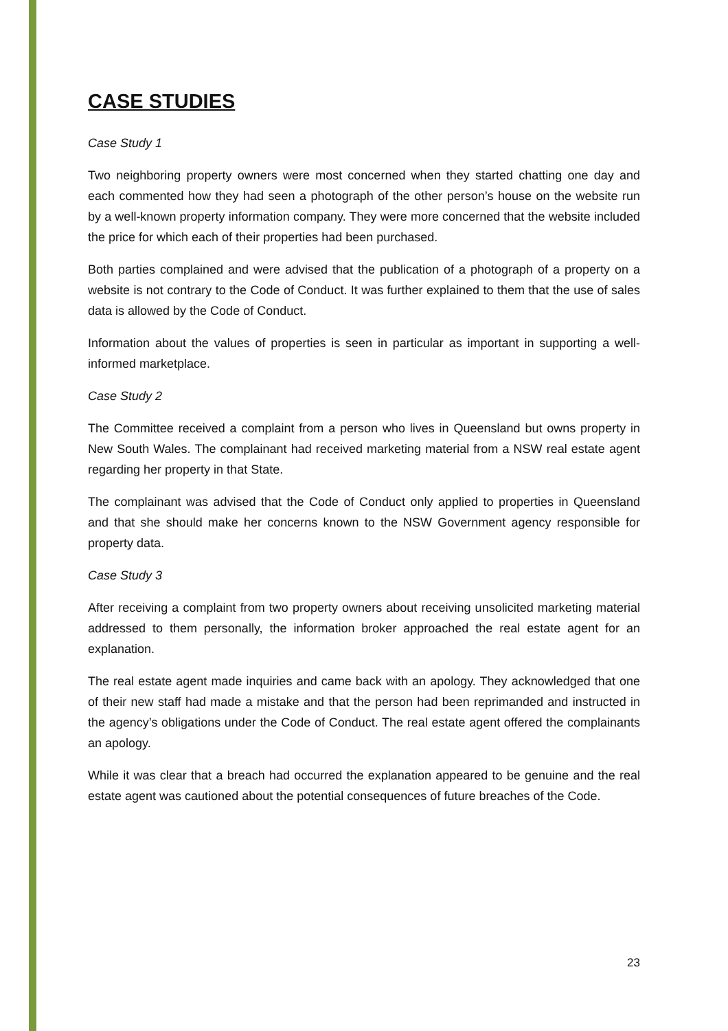CASE STUDIES
Case Study 1
Two neighboring property owners were most concerned when they started chatting one day and each commented how they had seen a photograph of the other person’s house on the website run by a well-known property information company. They were more concerned that the website included the price for which each of their properties had been purchased.
Both parties complained and were advised that the publication of a photograph of a property on a website is not contrary to the Code of Conduct. It was further explained to them that the use of sales data is allowed by the Code of Conduct.
Information about the values of properties is seen in particular as important in supporting a well-informed marketplace.
Case Study 2
The Committee received a complaint from a person who lives in Queensland but owns property in New South Wales. The complainant had received marketing material from a NSW real estate agent regarding her property in that State.
The complainant was advised that the Code of Conduct only applied to properties in Queensland and that she should make her concerns known to the NSW Government agency responsible for property data.
Case Study 3
After receiving a complaint from two property owners about receiving unsolicited marketing material addressed to them personally, the information broker approached the real estate agent for an explanation.
The real estate agent made inquiries and came back with an apology. They acknowledged that one of their new staff had made a mistake and that the person had been reprimanded and instructed in the agency’s obligations under the Code of Conduct. The real estate agent offered the complainants an apology.
While it was clear that a breach had occurred the explanation appeared to be genuine and the real estate agent was cautioned about the potential consequences of future breaches of the Code.
23